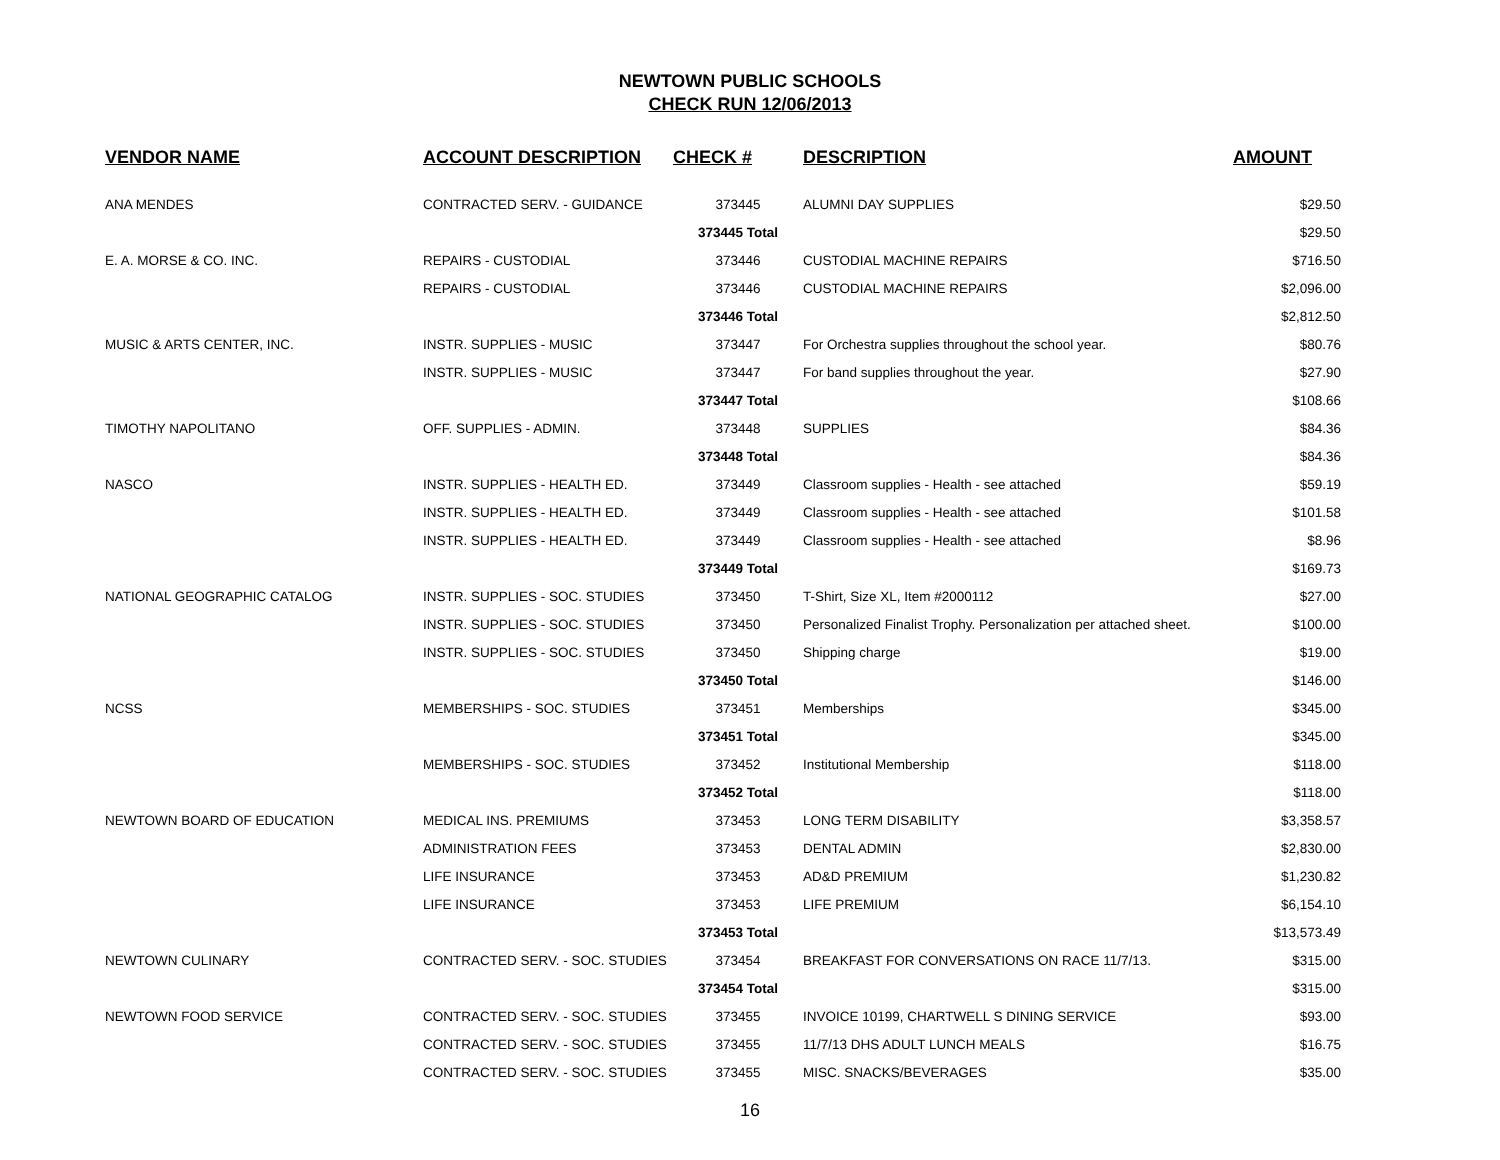NEWTOWN PUBLIC SCHOOLS
CHECK RUN 12/06/2013
| VENDOR NAME | ACCOUNT DESCRIPTION | CHECK # | DESCRIPTION | AMOUNT |
| --- | --- | --- | --- | --- |
| ANA MENDES | CONTRACTED SERV. - GUIDANCE | 373445 | ALUMNI DAY SUPPLIES | $29.50 |
| | | 373445 Total | | $29.50 |
| E. A. MORSE & CO. INC. | REPAIRS - CUSTODIAL | 373446 | CUSTODIAL MACHINE REPAIRS | $716.50 |
| | REPAIRS - CUSTODIAL | 373446 | CUSTODIAL MACHINE REPAIRS | $2,096.00 |
| | | 373446 Total | | $2,812.50 |
| MUSIC & ARTS CENTER, INC. | INSTR. SUPPLIES - MUSIC | 373447 | For Orchestra supplies throughout the school year. | $80.76 |
| | INSTR. SUPPLIES - MUSIC | 373447 | For band supplies throughout the year. | $27.90 |
| | | 373447 Total | | $108.66 |
| TIMOTHY NAPOLITANO | OFF. SUPPLIES - ADMIN. | 373448 | SUPPLIES | $84.36 |
| | | 373448 Total | | $84.36 |
| NASCO | INSTR. SUPPLIES - HEALTH ED. | 373449 | Classroom supplies - Health - see attached | $59.19 |
| | INSTR. SUPPLIES - HEALTH ED. | 373449 | Classroom supplies - Health - see attached | $101.58 |
| | INSTR. SUPPLIES - HEALTH ED. | 373449 | Classroom supplies - Health - see attached | $8.96 |
| | | 373449 Total | | $169.73 |
| NATIONAL GEOGRAPHIC CATALOG | INSTR. SUPPLIES - SOC. STUDIES | 373450 | T-Shirt, Size XL, Item #2000112 | $27.00 |
| | INSTR. SUPPLIES - SOC. STUDIES | 373450 | Personalized Finalist Trophy. Personalization per attached sheet. | $100.00 |
| | INSTR. SUPPLIES - SOC. STUDIES | 373450 | Shipping charge | $19.00 |
| | | 373450 Total | | $146.00 |
| NCSS | MEMBERSHIPS - SOC. STUDIES | 373451 | Memberships | $345.00 |
| | | 373451 Total | | $345.00 |
| | MEMBERSHIPS - SOC. STUDIES | 373452 | Institutional Membership | $118.00 |
| | | 373452 Total | | $118.00 |
| NEWTOWN BOARD OF EDUCATION | MEDICAL INS. PREMIUMS | 373453 | LONG TERM DISABILITY | $3,358.57 |
| | ADMINISTRATION FEES | 373453 | DENTAL ADMIN | $2,830.00 |
| | LIFE INSURANCE | 373453 | AD&D PREMIUM | $1,230.82 |
| | LIFE INSURANCE | 373453 | LIFE PREMIUM | $6,154.10 |
| | | 373453 Total | | $13,573.49 |
| NEWTOWN CULINARY | CONTRACTED SERV. - SOC. STUDIES | 373454 | BREAKFAST FOR CONVERSATIONS ON RACE 11/7/13. | $315.00 |
| | | 373454 Total | | $315.00 |
| NEWTOWN FOOD SERVICE | CONTRACTED SERV. - SOC. STUDIES | 373455 | INVOICE 10199, CHARTWELL S DINING SERVICE | $93.00 |
| | CONTRACTED SERV. - SOC. STUDIES | 373455 | 11/7/13 DHS ADULT LUNCH MEALS | $16.75 |
| | CONTRACTED SERV. - SOC. STUDIES | 373455 | MISC. SNACKS/BEVERAGES | $35.00 |
16